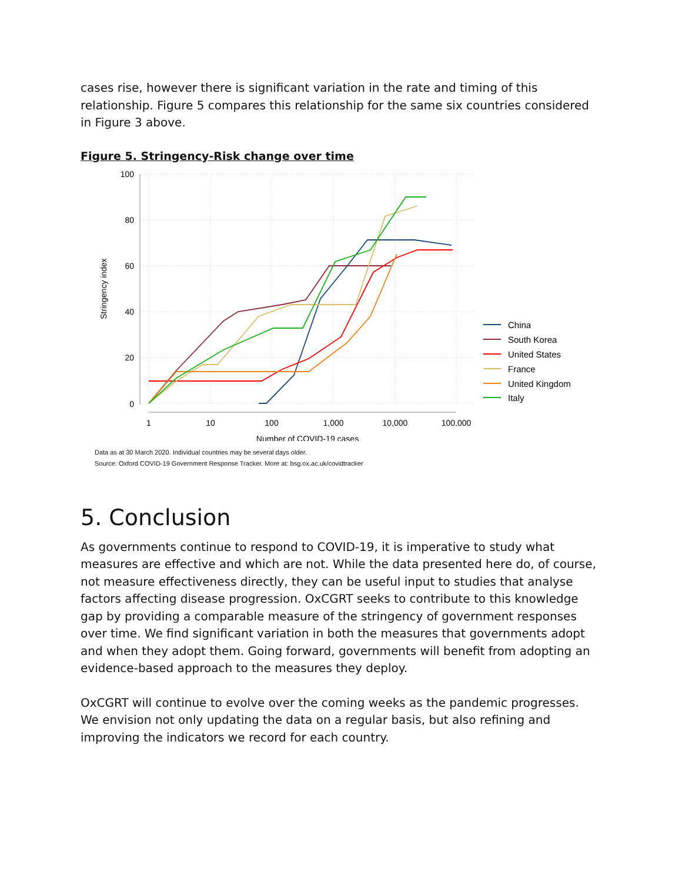cases rise, however there is significant variation in the rate and timing of this relationship. Figure 5 compares this relationship for the same six countries considered in Figure 3 above.
Figure 5. Stringency-Risk change over time
100
80
60
40
20
0
1
10
100
1,000
10,000
100,000
Number of COVID-19 cases
Stringency index
China
South Korea
United States
France
United Kingdom
Italy
Data as at 30 March 2020. Individual countries may be several days older.
Source: Oxford COVID-19 Government Response Tracker. More at: bsg.ox.ac.uk/covidtracker
5. Conclusion
As governments continue to respond to COVID-19, it is imperative to study what measures are effective and which are not. While the data presented here do, of course, not measure effectiveness directly, they can be useful input to studies that analyse factors affecting disease progression. OxCGRT seeks to contribute to this knowledge gap by providing a comparable measure of the stringency of government responses over time. We find significant variation in both the measures that governments adopt and when they adopt them. Going forward, governments will benefit from adopting an evidence-based approach to the measures they deploy.
OxCGRT will continue to evolve over the coming weeks as the pandemic progresses. We envision not only updating the data on a regular basis, but also refining and improving the indicators we record for each country.